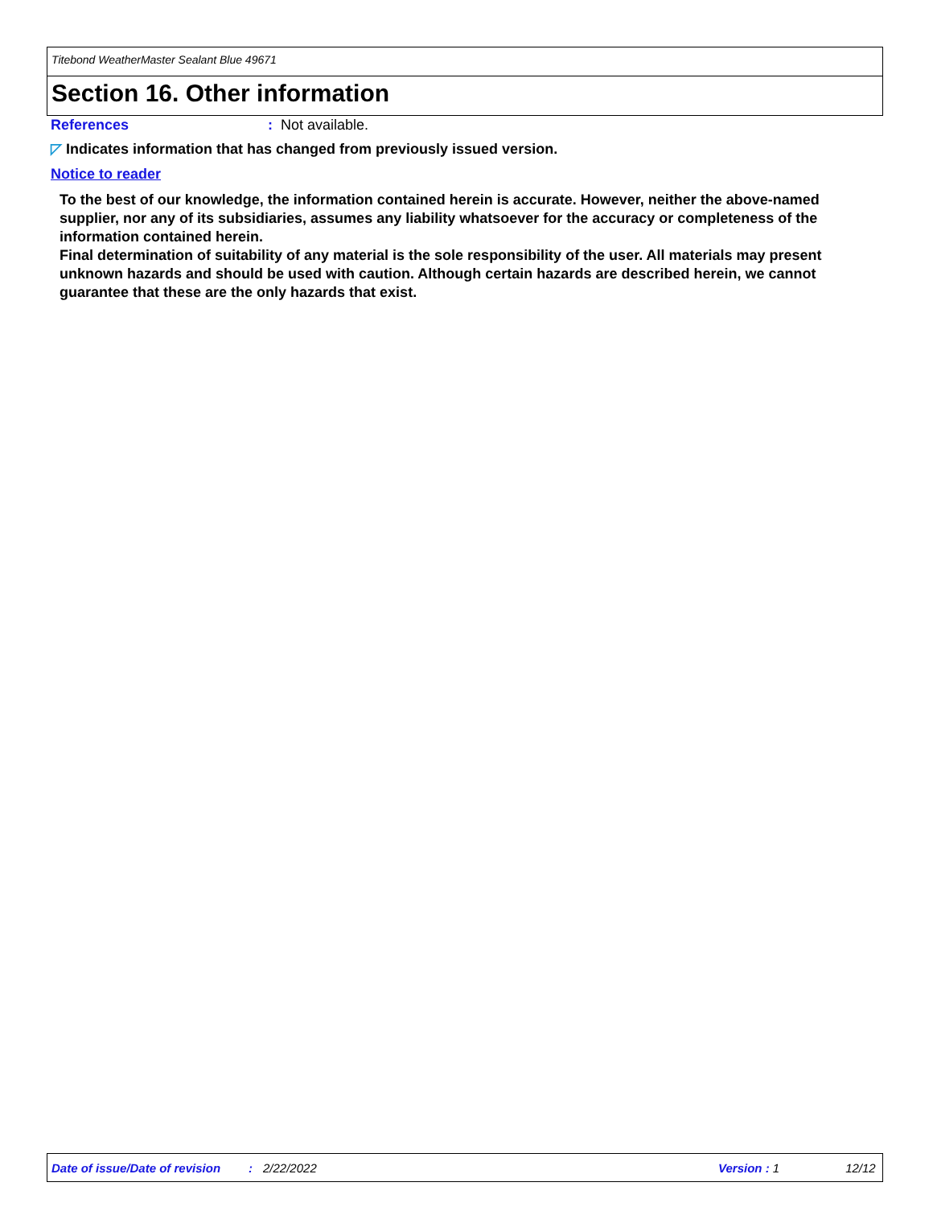Titebond WeatherMaster Sealant Blue 49671
Section 16. Other information
References: Not available.
◸ Indicates information that has changed from previously issued version.
Notice to reader
To the best of our knowledge, the information contained herein is accurate. However, neither the above-named supplier, nor any of its subsidiaries, assumes any liability whatsoever for the accuracy or completeness of the information contained herein.
Final determination of suitability of any material is the sole responsibility of the user. All materials may present unknown hazards and should be used with caution. Although certain hazards are described herein, we cannot guarantee that these are the only hazards that exist.
Date of issue/Date of revision: 2/22/2022 Version : 1 12/12